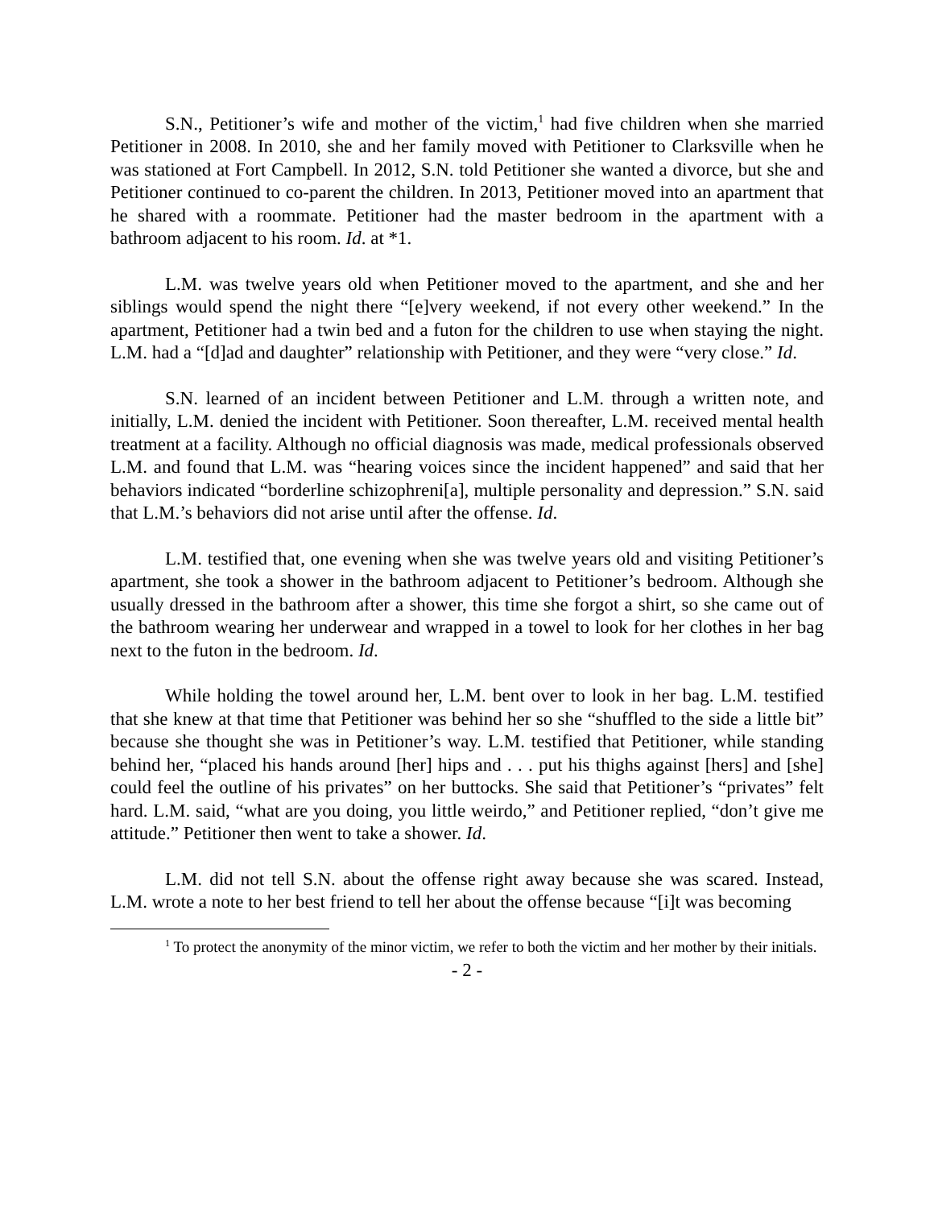S.N., Petitioner’s wife and mother of the victim,<sup>1</sup> had five children when she married Petitioner in 2008. In 2010, she and her family moved with Petitioner to Clarksville when he was stationed at Fort Campbell. In 2012, S.N. told Petitioner she wanted a divorce, but she and Petitioner continued to co-parent the children. In 2013, Petitioner moved into an apartment that he shared with a roommate. Petitioner had the master bedroom in the apartment with a bathroom adjacent to his room. Id. at *1.
L.M. was twelve years old when Petitioner moved to the apartment, and she and her siblings would spend the night there “[e]very weekend, if not every other weekend.” In the apartment, Petitioner had a twin bed and a futon for the children to use when staying the night. L.M. had a “[d]ad and daughter” relationship with Petitioner, and they were “very close.” Id.
S.N. learned of an incident between Petitioner and L.M. through a written note, and initially, L.M. denied the incident with Petitioner. Soon thereafter, L.M. received mental health treatment at a facility. Although no official diagnosis was made, medical professionals observed L.M. and found that L.M. was “hearing voices since the incident happened” and said that her behaviors indicated “borderline schizophreni[a], multiple personality and depression.” S.N. said that L.M.’s behaviors did not arise until after the offense. Id.
L.M. testified that, one evening when she was twelve years old and visiting Petitioner’s apartment, she took a shower in the bathroom adjacent to Petitioner’s bedroom. Although she usually dressed in the bathroom after a shower, this time she forgot a shirt, so she came out of the bathroom wearing her underwear and wrapped in a towel to look for her clothes in her bag next to the futon in the bedroom. Id.
While holding the towel around her, L.M. bent over to look in her bag. L.M. testified that she knew at that time that Petitioner was behind her so she “shuffled to the side a little bit” because she thought she was in Petitioner’s way. L.M. testified that Petitioner, while standing behind her, “placed his hands around [her] hips and . . . put his thighs against [hers] and [she] could feel the outline of his privates” on her buttocks. She said that Petitioner’s “privates” felt hard. L.M. said, “what are you doing, you little weirdo,” and Petitioner replied, “don’t give me attitude.” Petitioner then went to take a shower. Id.
L.M. did not tell S.N. about the offense right away because she was scared. Instead, L.M. wrote a note to her best friend to tell her about the offense because “[i]t was becoming
<sup>1</sup> To protect the anonymity of the minor victim, we refer to both the victim and her mother by their initials.
- 2 -